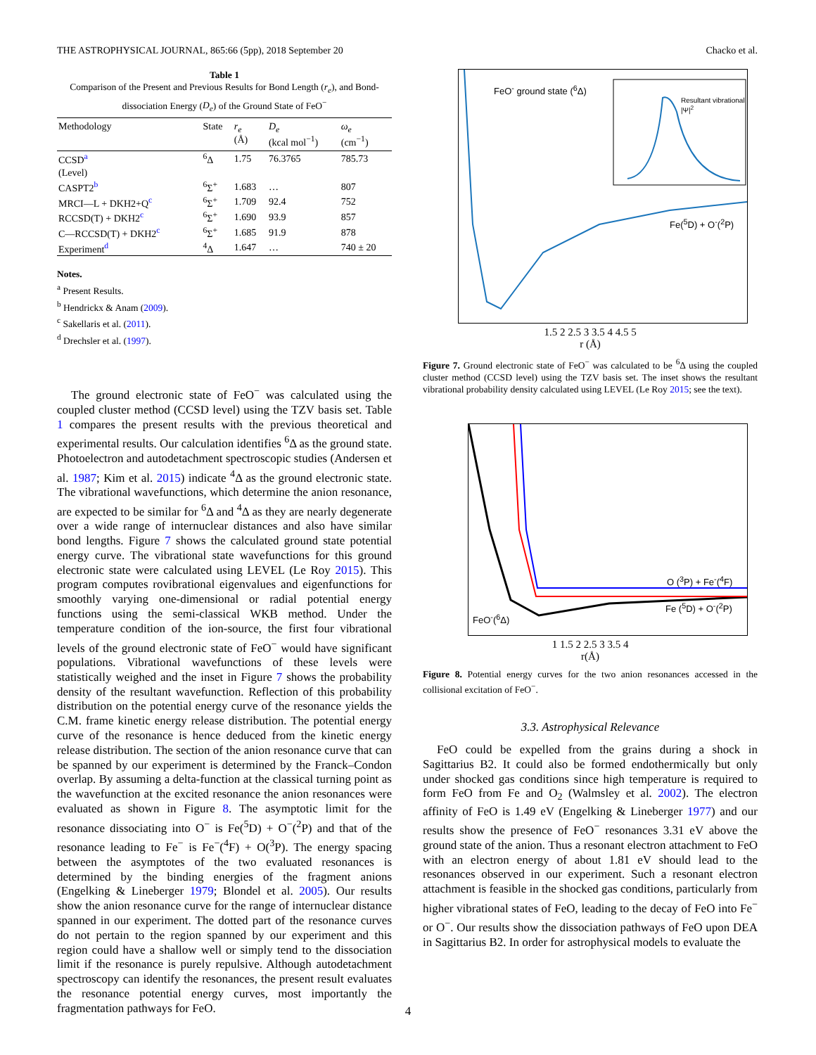THE ASTROPHYSICAL JOURNAL, 865:66 (5pp), 2018 September 20 Chacko et al.
Table 1
Comparison of the Present and Previous Results for Bond Length (r<sub>e</sub>), and Bond-dissociation Energy (D<sub>e</sub>) of the Ground State of FeO<sup>−</sup>
| Methodology | State | r<sub>e</sub> (Å) | D<sub>e</sub> (kcal mol<sup>−1</sup>) | ω<sub>e</sub> (cm<sup>−1</sup>) |
| --- | --- | --- | --- | --- |
| CCSD<sup>a</sup> | <sup>6</sup> Δ | 1.75 | 76.3765 | 785.73 |
| (Level) | | | | |
| CASPT2<sup>b</sup> | <sup>6</sup> Σ<sup>+</sup> | 1.683 | … | 807 |
| MRCI—L + DKH2+Q<sup>c</sup> | <sup>6</sup> Σ<sup>+</sup> | 1.709 | 92.4 | 752 |
| RCCSD(T) + DKH2<sup>c</sup> | <sup>6</sup> Σ<sup>+</sup> | 1.690 | 93.9 | 857 |
| C—RCCSD(T) + DKH2<sup>c</sup> | <sup>6</sup> Σ<sup>+</sup> | 1.685 | 91.9 | 878 |
| Experiment<sup>d</sup> | <sup>4</sup> Δ | 1.647 | … | 740 ± 20 |
Notes.
<sup>a</sup> Present Results.
<sup>b</sup> Hendrickx & Anam (2009).
<sup>c</sup> Sakellaris et al. (2011).
<sup>d</sup> Drechsler et al. (1997).
The ground electronic state of FeO<sup>−</sup> was calculated using the coupled cluster method (CCSD level) using the TZV basis set. Table 1 compares the present results with the previous theoretical and experimental results. Our calculation identifies <sup>6</sup>Δ as the ground state. Photoelectron and autodetachment spectroscopic studies (Andersen et al. 1987; Kim et al. 2015) indicate <sup>4</sup>Δ as the ground electronic state. The vibrational wavefunctions, which determine the anion resonance, are expected to be similar for <sup>6</sup>Δ and <sup>4</sup>Δ as they are nearly degenerate over a wide range of internuclear distances and also have similar bond lengths. Figure 7 shows the calculated ground state potential energy curve. The vibrational state wavefunctions for this ground electronic state were calculated using LEVEL (Le Roy 2015). This program computes rovibrational eigenvalues and eigenfunctions for smoothly varying one-dimensional or radial potential energy functions using the semi-classical WKB method. Under the temperature condition of the ion-source, the first four vibrational levels of the ground electronic state of FeO<sup>−</sup> would have significant populations. Vibrational wavefunctions of these levels were statistically weighed and the inset in Figure 7 shows the probability density of the resultant wavefunction. Reflection of this probability distribution on the potential energy curve of the resonance yields the C.M. frame kinetic energy release distribution. The potential energy curve of the resonance is hence deduced from the kinetic energy release distribution. The section of the anion resonance curve that can be spanned by our experiment is determined by the Franck–Condon overlap. By assuming a delta-function at the classical turning point as the wavefunction at the excited resonance the anion resonances were evaluated as shown in Figure 8. The asymptotic limit for the resonance dissociating into O<sup>−</sup> is Fe(<sup>5</sup>D) + O<sup>−</sup>(<sup>2</sup>P) and that of the resonance leading to Fe<sup>−</sup> is Fe<sup>−</sup>(<sup>4</sup>F) + O(<sup>3</sup>P). The energy spacing between the asymptotes of the two evaluated resonances is determined by the binding energies of the fragment anions (Engelking & Lineberger 1979; Blondel et al. 2005). Our results show the anion resonance curve for the range of internuclear distance spanned in our experiment. The dotted part of the resonance curves do not pertain to the region spanned by our experiment and this region could have a shallow well or simply tend to the dissociation limit if the resonance is purely repulsive. Although autodetachment spectroscopy can identify the resonances, the present result evaluates the resonance potential energy curves, most importantly the fragmentation pathways for FeO.
FeO<sup>-</sup> ground state (<sup>6</sup>Δ)
Fe(<sup>5</sup>D) + O<sup>-</sup>(<sup>2</sup>P)
Resultant vibrational |Ψ|<sup>2</sup>
1.5 2 2.5 3 3.5 4 4.5 5
r (Å)
Figure 7. Ground electronic state of FeO<sup>−</sup> was calculated to be <sup>6</sup>Δ using the coupled cluster method (CCSD level) using the TZV basis set. The inset shows the resultant vibrational probability density calculated using LEVEL (Le Roy 2015; see the text).
O (<sup>3</sup>P) + Fe<sup>-</sup>(<sup>4</sup>F)
Fe (<sup>5</sup>D) + O<sup>-</sup>(<sup>2</sup>P)
FeO<sup>-</sup>(<sup>6</sup>Δ)
1 1.5 2 2.5 3 3.5 4
r(Å)
Figure 8. Potential energy curves for the two anion resonances accessed in the collisional excitation of FeO<sup>−</sup>.
3.3. Astrophysical Relevance
FeO could be expelled from the grains during a shock in Sagittarius B2. It could also be formed endothermically but only under shocked gas conditions since high temperature is required to form FeO from Fe and O<sub>2</sub> (Walmsley et al. 2002). The electron affinity of FeO is 1.49 eV (Engelking & Lineberger 1977) and our results show the presence of FeO<sup>−</sup> resonances 3.31 eV above the ground state of the anion. Thus a resonant electron attachment to FeO with an electron energy of about 1.81 eV should lead to the resonances observed in our experiment. Such a resonant electron attachment is feasible in the shocked gas conditions, particularly from higher vibrational states of FeO, leading to the decay of FeO into Fe<sup>−</sup> or O<sup>−</sup>. Our results show the dissociation pathways of FeO upon DEA in Sagittarius B2. In order for astrophysical models to evaluate the
4